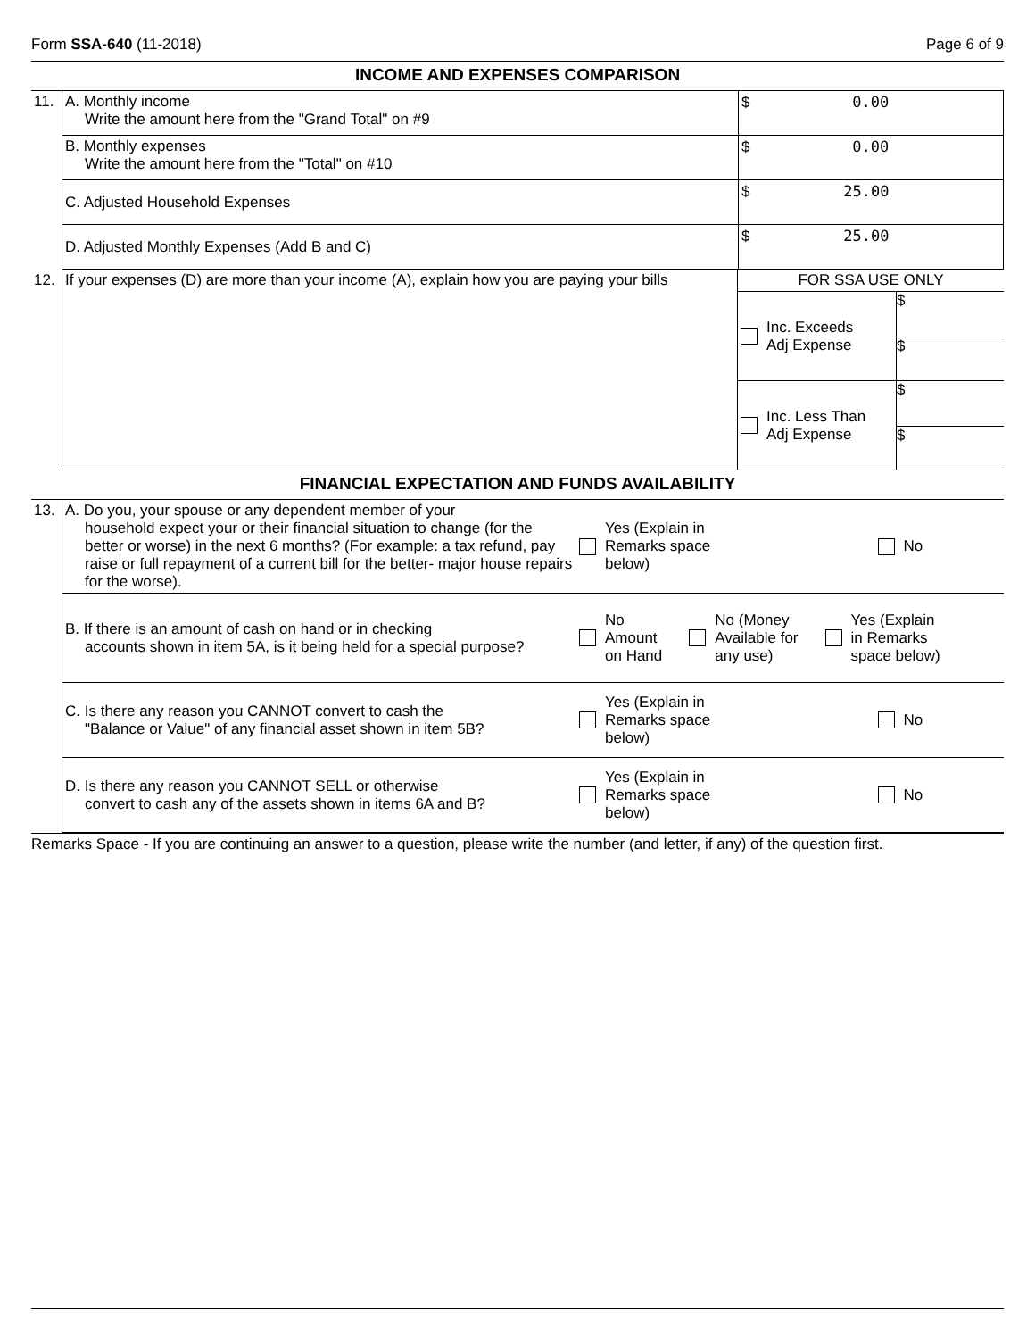Form SSA-640 (11-2018) Page 6 of 9
INCOME AND EXPENSES COMPARISON
| 11. | A. Monthly income Write the amount here from the "Grand Total" on #9 | $ 0.00 |
| | B. Monthly expenses Write the amount here from the "Total" on #10 | $ 0.00 |
| | C. Adjusted Household Expenses | $ 25.00 |
| | D. Adjusted Monthly Expenses (Add B and C) | $ 25.00 |
| 12. | If your expenses (D) are more than your income (A), explain how you are paying your bills | FOR SSA USE ONLY | |
| | | Inc. Exceeds Adj Expense | $ $ |
| | | Inc. Less Than Adj Expense | $ $ |
FINANCIAL EXPECTATION AND FUNDS AVAILABILITY
| 13. | A. Do you, your spouse or any dependent member of your household expect your or their financial situation to change (for the better or worse) in the next 6 months? (For example: a tax refund, pay raise or full repayment of a current bill for the better- major house repairs for the worse). | Yes (Explain in Remarks space below) | No |
| | B. If there is an amount of cash on hand or in checking accounts shown in item 5A, is it being held for a special purpose? | No Amount on Hand No (Money Available for any use) Yes (Explain in Remarks space below) | |
| | C. Is there any reason you CANNOT convert to cash the "Balance or Value" of any financial asset shown in item 5B? | Yes (Explain in Remarks space below) | No |
| | D. Is there any reason you CANNOT SELL or otherwise convert to cash any of the assets shown in items 6A and B? | Yes (Explain in Remarks space below) | No |
Remarks Space - If you are continuing an answer to a question, please write the number (and letter, if any) of the question first.